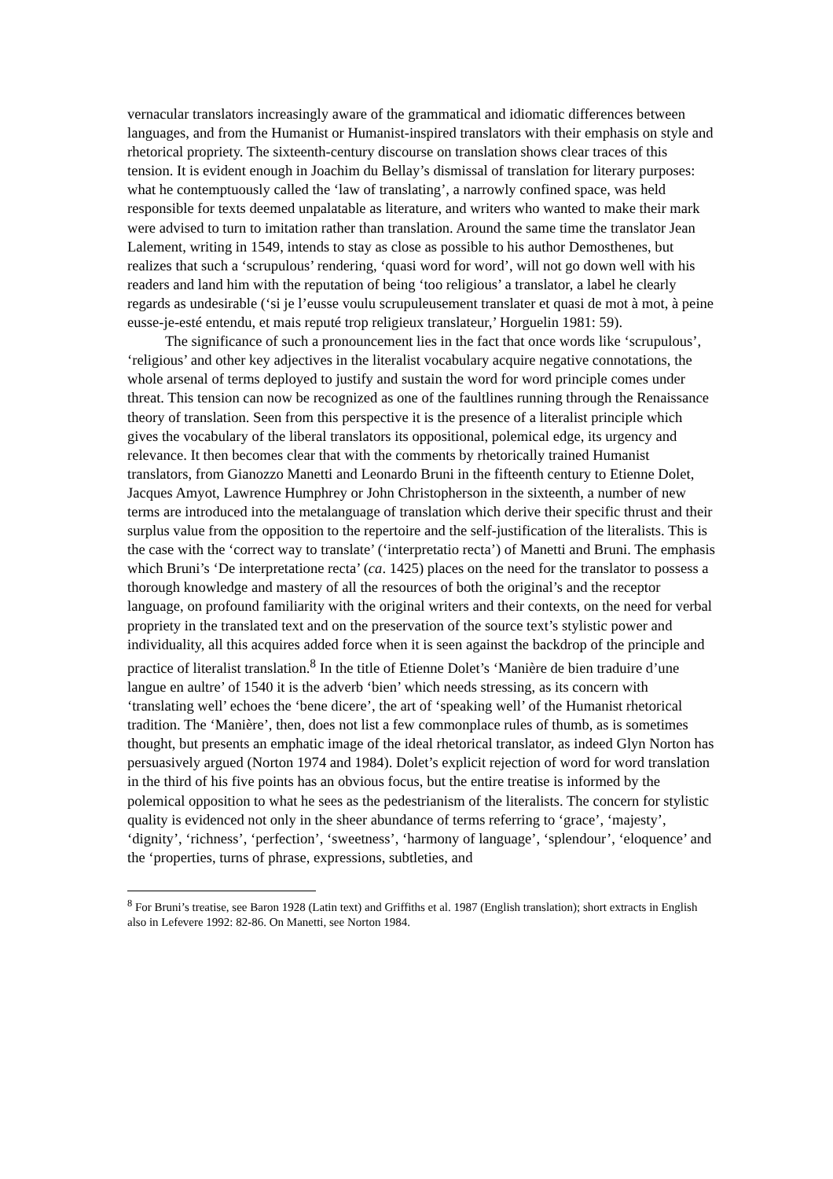vernacular translators increasingly aware of the grammatical and idiomatic differences between languages, and from the Humanist or Humanist-inspired translators with their emphasis on style and rhetorical propriety. The sixteenth-century discourse on translation shows clear traces of this tension. It is evident enough in Joachim du Bellay’s dismissal of translation for literary purposes: what he contemptuously called the ‘law of translating’, a narrowly confined space, was held responsible for texts deemed unpalatable as literature, and writers who wanted to make their mark were advised to turn to imitation rather than translation. Around the same time the translator Jean Lalement, writing in 1549, intends to stay as close as possible to his author Demosthenes, but realizes that such a ‘scrupulous’ rendering, ‘quasi word for word’, will not go down well with his readers and land him with the reputation of being ‘too religious’ a translator, a label he clearly regards as undesirable (‘si je l’eusse voulu scrupuleusement translater et quasi de mot à mot, à peine eusse-je-esté entendu, et mais reputé trop religieux translateur,’ Horguelin 1981: 59).
The significance of such a pronouncement lies in the fact that once words like ‘scrupulous’, ‘religious’ and other key adjectives in the literalist vocabulary acquire negative connotations, the whole arsenal of terms deployed to justify and sustain the word for word principle comes under threat. This tension can now be recognized as one of the faultlines running through the Renaissance theory of translation. Seen from this perspective it is the presence of a literalist principle which gives the vocabulary of the liberal translators its oppositional, polemical edge, its urgency and relevance. It then becomes clear that with the comments by rhetorically trained Humanist translators, from Gianozzo Manetti and Leonardo Bruni in the fifteenth century to Etienne Dolet, Jacques Amyot, Lawrence Humphrey or John Christopherson in the sixteenth, a number of new terms are introduced into the metalanguage of translation which derive their specific thrust and their surplus value from the opposition to the repertoire and the self-justification of the literalists. This is the case with the ‘correct way to translate’ (‘interpretatio recta’) of Manetti and Bruni. The emphasis which Bruni’s ‘De interpretatione recta’ (ca. 1425) places on the need for the translator to possess a thorough knowledge and mastery of all the resources of both the original’s and the receptor language, on profound familiarity with the original writers and their contexts, on the need for verbal propriety in the translated text and on the preservation of the source text’s stylistic power and individuality, all this acquires added force when it is seen against the backdrop of the principle and practice of literalist translation.<sup>8</sup> In the title of Etienne Dolet’s ‘Manière de bien traduire d’une langue en aultre’ of 1540 it is the adverb ‘bien’ which needs stressing, as its concern with ‘translating well’ echoes the ‘bene dicere’, the art of ‘speaking well’ of the Humanist rhetorical tradition. The ‘Manière’, then, does not list a few commonplace rules of thumb, as is sometimes thought, but presents an emphatic image of the ideal rhetorical translator, as indeed Glyn Norton has persuasively argued (Norton 1974 and 1984). Dolet’s explicit rejection of word for word translation in the third of his five points has an obvious focus, but the entire treatise is informed by the polemical opposition to what he sees as the pedestrianism of the literalists. The concern for stylistic quality is evidenced not only in the sheer abundance of terms referring to ‘grace’, ‘majesty’, ‘dignity’, ‘richness’, ‘perfection’, ‘sweetness’, ‘harmony of language’, ‘splendour’, ‘eloquence’ and the ‘properties, turns of phrase, expressions, subtleties, and
<sup>8</sup> For Bruni’s treatise, see Baron 1928 (Latin text) and Griffiths et al. 1987 (English translation); short extracts in English also in Lefevere 1992: 82-86. On Manetti, see Norton 1984.